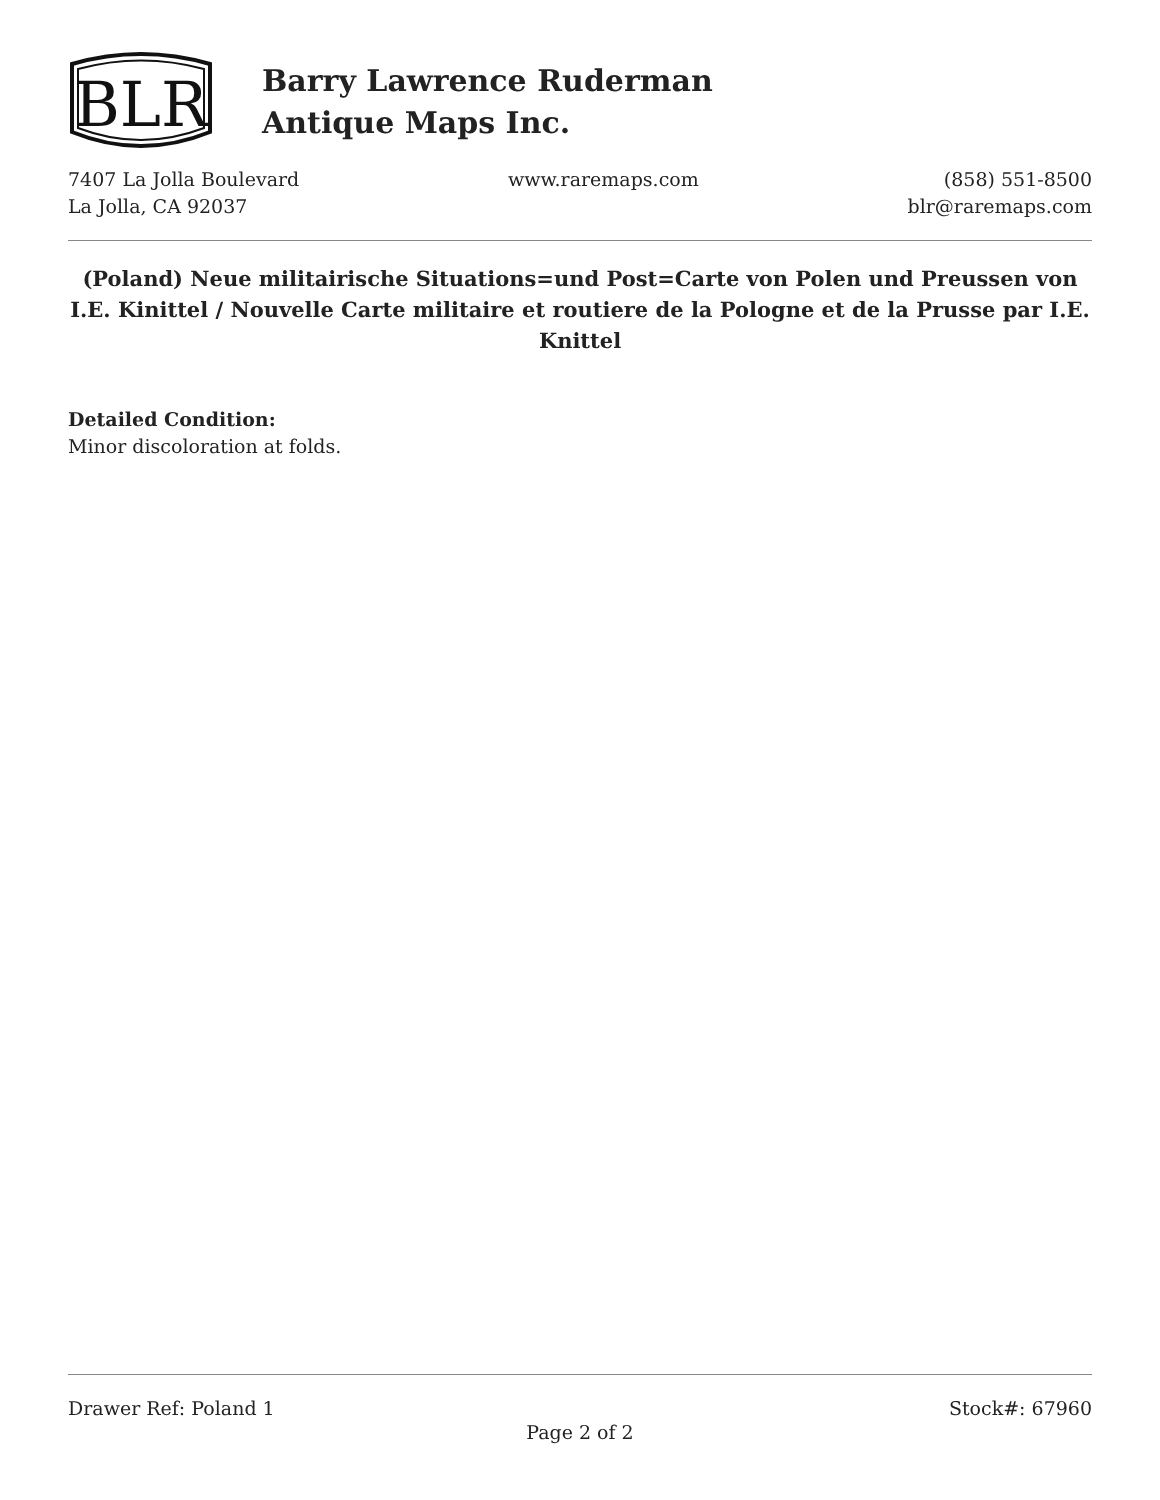BLR
Barry Lawrence Ruderman
Antique Maps Inc.
7407 La Jolla Boulevard
La Jolla, CA 92037
www.raremaps.com (858) 551-8500
blr@raremaps.com
(Poland) Neue militairische Situations=und Post=Carte von Polen und Preussen von I.E. Kinittel / Nouvelle Carte militaire et routiere de la Pologne et de la Prusse par I.E. Knittel
Detailed Condition:
Minor discoloration at folds.
Drawer Ref: Poland 1 Stock#: 67960
Page 2 of 2